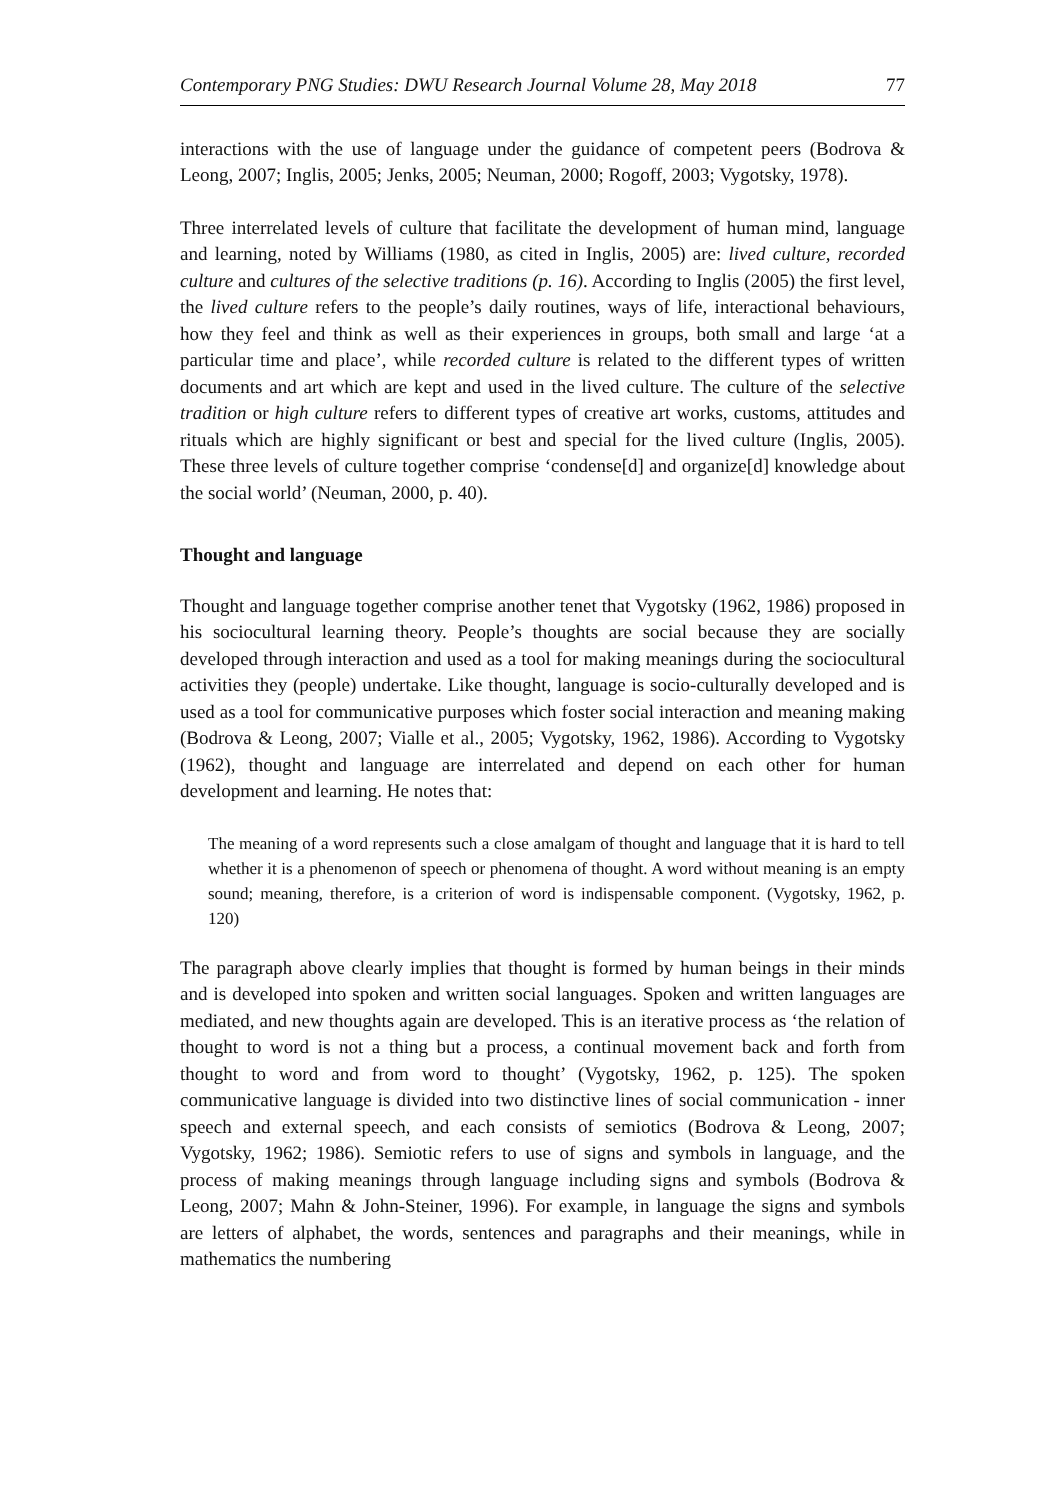Contemporary PNG Studies: DWU Research Journal Volume 28, May 2018 77
interactions with the use of language under the guidance of competent peers (Bodrova & Leong, 2007; Inglis, 2005; Jenks, 2005; Neuman, 2000; Rogoff, 2003; Vygotsky, 1978).
Three interrelated levels of culture that facilitate the development of human mind, language and learning, noted by Williams (1980, as cited in Inglis, 2005) are: lived culture, recorded culture and cultures of the selective traditions (p. 16). According to Inglis (2005) the first level, the lived culture refers to the people’s daily routines, ways of life, interactional behaviours, how they feel and think as well as their experiences in groups, both small and large ‘at a particular time and place’, while recorded culture is related to the different types of written documents and art which are kept and used in the lived culture. The culture of the selective tradition or high culture refers to different types of creative art works, customs, attitudes and rituals which are highly significant or best and special for the lived culture (Inglis, 2005). These three levels of culture together comprise ‘condense[d] and organize[d] knowledge about the social world’ (Neuman, 2000, p. 40).
Thought and language
Thought and language together comprise another tenet that Vygotsky (1962, 1986) proposed in his sociocultural learning theory. People’s thoughts are social because they are socially developed through interaction and used as a tool for making meanings during the sociocultural activities they (people) undertake. Like thought, language is socio-culturally developed and is used as a tool for communicative purposes which foster social interaction and meaning making (Bodrova & Leong, 2007; Vialle et al., 2005; Vygotsky, 1962, 1986). According to Vygotsky (1962), thought and language are interrelated and depend on each other for human development and learning. He notes that:
The meaning of a word represents such a close amalgam of thought and language that it is hard to tell whether it is a phenomenon of speech or phenomena of thought. A word without meaning is an empty sound; meaning, therefore, is a criterion of word is indispensable component. (Vygotsky, 1962, p. 120)
The paragraph above clearly implies that thought is formed by human beings in their minds and is developed into spoken and written social languages. Spoken and written languages are mediated, and new thoughts again are developed. This is an iterative process as ‘the relation of thought to word is not a thing but a process, a continual movement back and forth from thought to word and from word to thought’ (Vygotsky, 1962, p. 125). The spoken communicative language is divided into two distinctive lines of social communication - inner speech and external speech, and each consists of semiotics (Bodrova & Leong, 2007; Vygotsky, 1962; 1986). Semiotic refers to use of signs and symbols in language, and the process of making meanings through language including signs and symbols (Bodrova & Leong, 2007; Mahn & John-Steiner, 1996). For example, in language the signs and symbols are letters of alphabet, the words, sentences and paragraphs and their meanings, while in mathematics the numbering